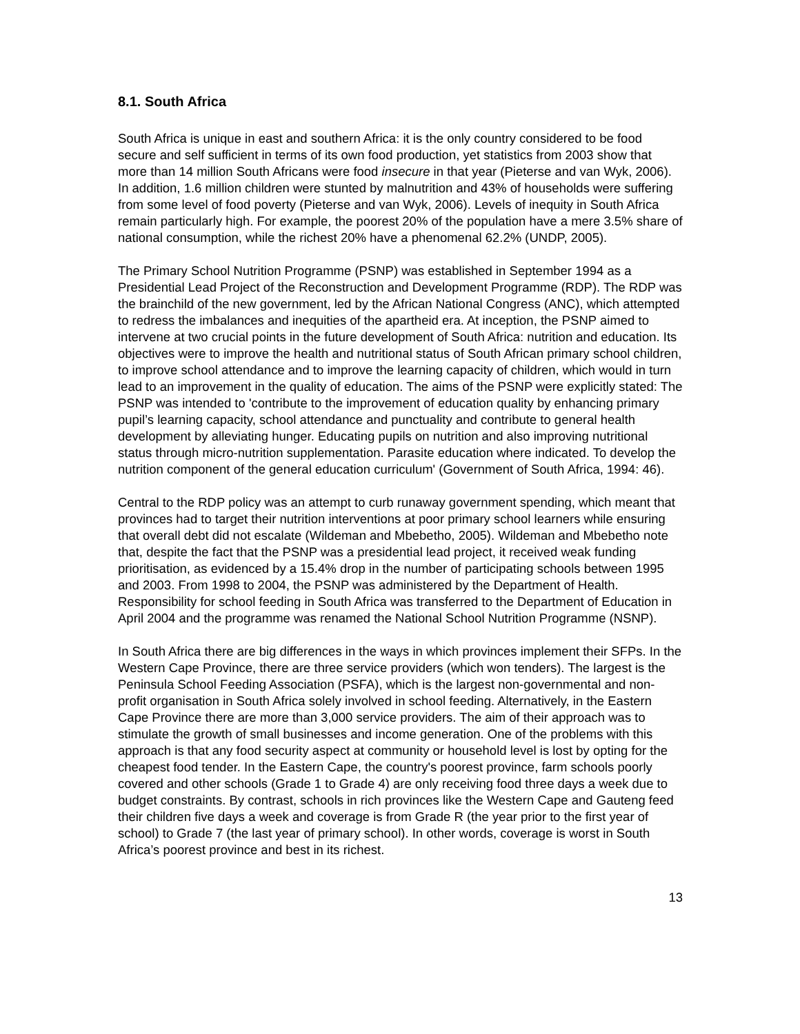8.1. South Africa
South Africa is unique in east and southern Africa: it is the only country considered to be food secure and self sufficient in terms of its own food production, yet statistics from 2003 show that more than 14 million South Africans were food insecure in that year (Pieterse and van Wyk, 2006). In addition, 1.6 million children were stunted by malnutrition and 43% of households were suffering from some level of food poverty (Pieterse and van Wyk, 2006). Levels of inequity in South Africa remain particularly high. For example, the poorest 20% of the population have a mere 3.5% share of national consumption, while the richest 20% have a phenomenal 62.2% (UNDP, 2005).
The Primary School Nutrition Programme (PSNP) was established in September 1994 as a Presidential Lead Project of the Reconstruction and Development Programme (RDP). The RDP was the brainchild of the new government, led by the African National Congress (ANC), which attempted to redress the imbalances and inequities of the apartheid era. At inception, the PSNP aimed to intervene at two crucial points in the future development of South Africa: nutrition and education. Its objectives were to improve the health and nutritional status of South African primary school children, to improve school attendance and to improve the learning capacity of children, which would in turn lead to an improvement in the quality of education. The aims of the PSNP were explicitly stated: The PSNP was intended to 'contribute to the improvement of education quality by enhancing primary pupil’s learning capacity, school attendance and punctuality and contribute to general health development by alleviating hunger. Educating pupils on nutrition and also improving nutritional status through micro-nutrition supplementation. Parasite education where indicated. To develop the nutrition component of the general education curriculum' (Government of South Africa, 1994: 46).
Central to the RDP policy was an attempt to curb runaway government spending, which meant that provinces had to target their nutrition interventions at poor primary school learners while ensuring that overall debt did not escalate (Wildeman and Mbebetho, 2005). Wildeman and Mbebetho note that, despite the fact that the PSNP was a presidential lead project, it received weak funding prioritisation, as evidenced by a 15.4% drop in the number of participating schools between 1995 and 2003. From 1998 to 2004, the PSNP was administered by the Department of Health. Responsibility for school feeding in South Africa was transferred to the Department of Education in April 2004 and the programme was renamed the National School Nutrition Programme (NSNP).
In South Africa there are big differences in the ways in which provinces implement their SFPs. In the Western Cape Province, there are three service providers (which won tenders). The largest is the Peninsula School Feeding Association (PSFA), which is the largest non-governmental and non-profit organisation in South Africa solely involved in school feeding. Alternatively, in the Eastern Cape Province there are more than 3,000 service providers. The aim of their approach was to stimulate the growth of small businesses and income generation. One of the problems with this approach is that any food security aspect at community or household level is lost by opting for the cheapest food tender. In the Eastern Cape, the country's poorest province, farm schools poorly covered and other schools (Grade 1 to Grade 4) are only receiving food three days a week due to budget constraints. By contrast, schools in rich provinces like the Western Cape and Gauteng feed their children five days a week and coverage is from Grade R (the year prior to the first year of school) to Grade 7 (the last year of primary school). In other words, coverage is worst in South Africa’s poorest province and best in its richest.
13